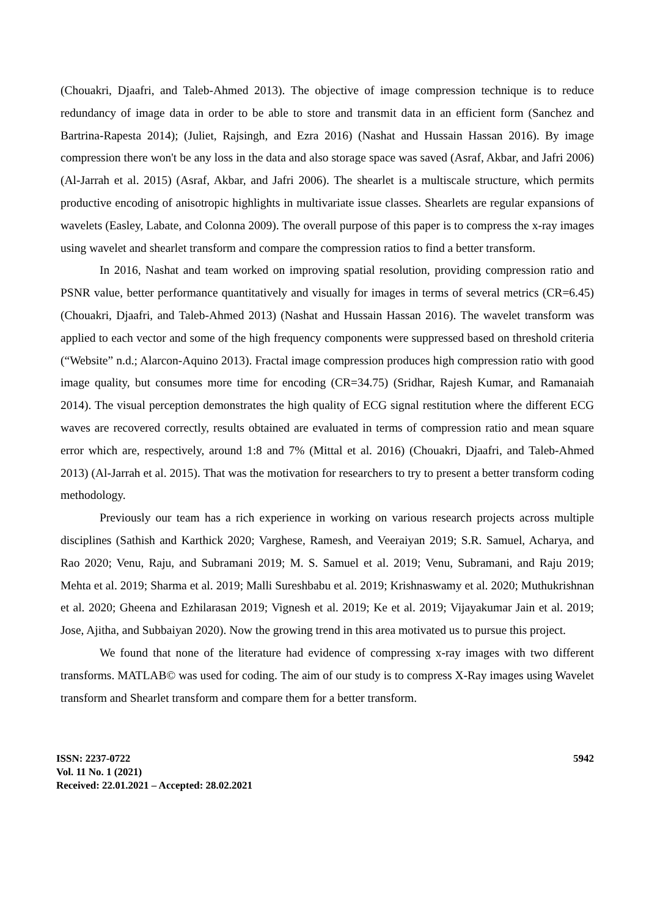(Chouakri, Djaafri, and Taleb-Ahmed 2013). The objective of image compression technique is to reduce redundancy of image data in order to be able to store and transmit data in an efficient form (Sanchez and Bartrina-Rapesta 2014); (Juliet, Rajsingh, and Ezra 2016) (Nashat and Hussain Hassan 2016). By image compression there won't be any loss in the data and also storage space was saved (Asraf, Akbar, and Jafri 2006) (Al-Jarrah et al. 2015) (Asraf, Akbar, and Jafri 2006). The shearlet is a multiscale structure, which permits productive encoding of anisotropic highlights in multivariate issue classes. Shearlets are regular expansions of wavelets (Easley, Labate, and Colonna 2009). The overall purpose of this paper is to compress the x-ray images using wavelet and shearlet transform and compare the compression ratios to find a better transform.
In 2016, Nashat and team worked on improving spatial resolution, providing compression ratio and PSNR value, better performance quantitatively and visually for images in terms of several metrics (CR=6.45) (Chouakri, Djaafri, and Taleb-Ahmed 2013) (Nashat and Hussain Hassan 2016). The wavelet transform was applied to each vector and some of the high frequency components were suppressed based on threshold criteria (“Website” n.d.; Alarcon-Aquino 2013). Fractal image compression produces high compression ratio with good image quality, but consumes more time for encoding (CR=34.75) (Sridhar, Rajesh Kumar, and Ramanaiah 2014). The visual perception demonstrates the high quality of ECG signal restitution where the different ECG waves are recovered correctly, results obtained are evaluated in terms of compression ratio and mean square error which are, respectively, around 1:8 and 7% (Mittal et al. 2016) (Chouakri, Djaafri, and Taleb-Ahmed 2013) (Al-Jarrah et al. 2015). That was the motivation for researchers to try to present a better transform coding methodology.
Previously our team has a rich experience in working on various research projects across multiple disciplines (Sathish and Karthick 2020; Varghese, Ramesh, and Veeraiyan 2019; S.R. Samuel, Acharya, and Rao 2020; Venu, Raju, and Subramani 2019; M. S. Samuel et al. 2019; Venu, Subramani, and Raju 2019; Mehta et al. 2019; Sharma et al. 2019; Malli Sureshbabu et al. 2019; Krishnaswamy et al. 2020; Muthukrishnan et al. 2020; Gheena and Ezhilarasan 2019; Vignesh et al. 2019; Ke et al. 2019; Vijayakumar Jain et al. 2019; Jose, Ajitha, and Subbaiyan 2020). Now the growing trend in this area motivated us to pursue this project.
We found that none of the literature had evidence of compressing x-ray images with two different transforms. MATLAB© was used for coding. The aim of our study is to compress X-Ray images using Wavelet transform and Shearlet transform and compare them for a better transform.
ISSN: 2237-0722
Vol. 11 No. 1 (2021)
Received: 22.01.2021 – Accepted: 28.02.2021
5942